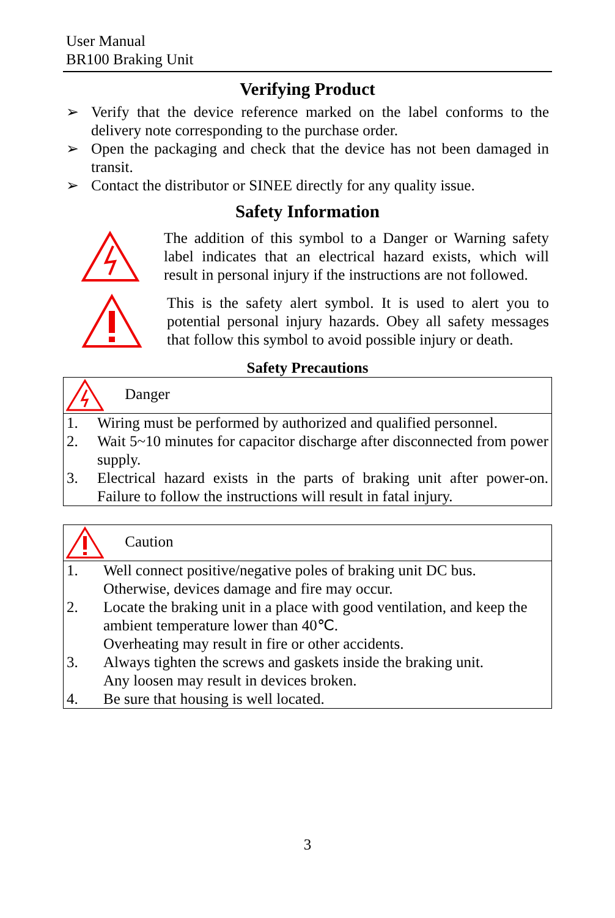User Manual
BR100 Braking Unit
Verifying Product
➢ Verify that the device reference marked on the label conforms to the delivery note corresponding to the purchase order.
➢ Open the packaging and check that the device has not been damaged in transit.
➢ Contact the distributor or SINEE directly for any quality issue.
Safety Information
The addition of this symbol to a Danger or Warning safety label indicates that an electrical hazard exists, which will result in personal injury if the instructions are not followed.
This is the safety alert symbol. It is used to alert you to potential personal injury hazards. Obey all safety messages that follow this symbol to avoid possible injury or death.
Safety Precautions
| Danger | |
| 1. | Wiring must be performed by authorized and qualified personnel. |
| 2. | Wait 5~10 minutes for capacitor discharge after disconnected from power supply. |
| 3. | Electrical hazard exists in the parts of braking unit after power-on. Failure to follow the instructions will result in fatal injury. |
| Caution | |
| 1. | Well connect positive/negative poles of braking unit DC bus. Otherwise, devices damage and fire may occur. |
| 2. | Locate the braking unit in a place with good ventilation, and keep the ambient temperature lower than 40℃. Overheating may result in fire or other accidents. |
| 3. | Always tighten the screws and gaskets inside the braking unit. Any loosen may result in devices broken. |
| 4. | Be sure that housing is well located. |
3